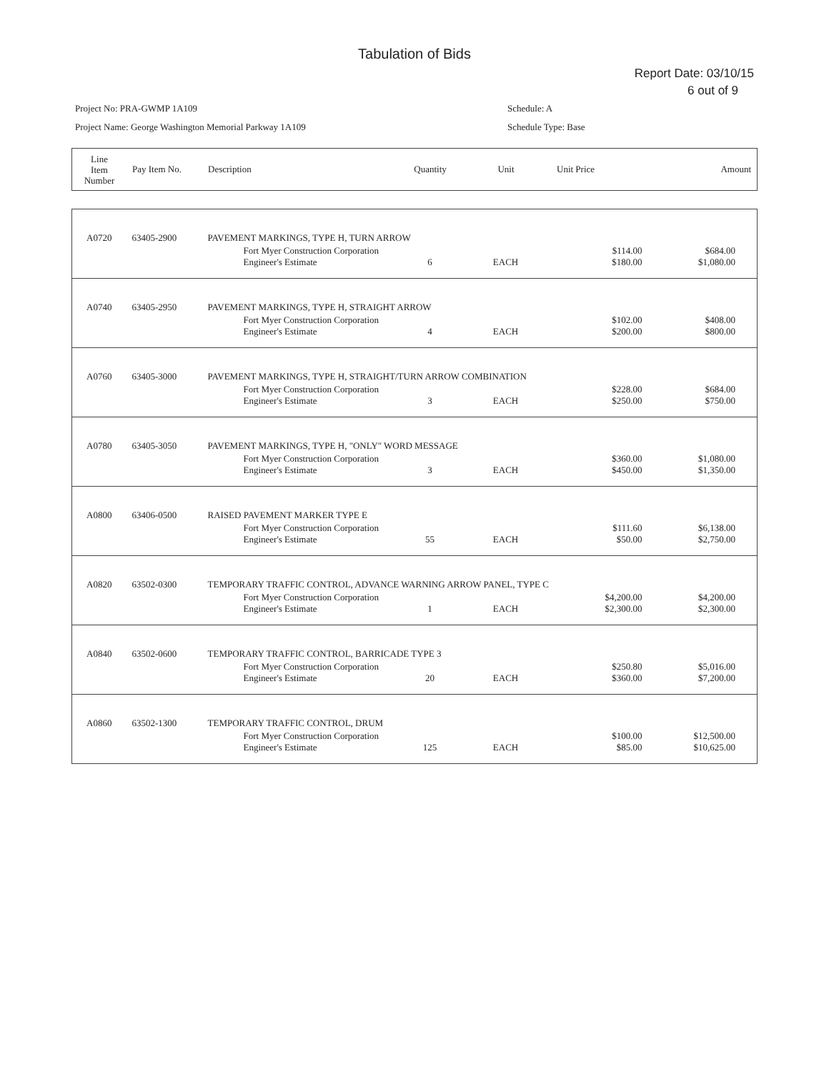Tabulation of Bids
Report Date: 03/10/15
6 out of 9
Project No: PRA-GWMP 1A109
Project Name: George Washington Memorial Parkway 1A109
Schedule: A
Schedule Type: Base
| Line Item Number | Pay Item No. | Description | Quantity | Unit | Unit Price | Amount |
| A0720 | 63405-2900 | PAVEMENT MARKINGS, TYPE H, TURN ARROW | | | | |
| | | Fort Myer Construction Corporation Engineer's Estimate | 6 | EACH | $114.00 $180.00 | $684.00 $1,080.00 |
| A0740 | 63405-2950 | PAVEMENT MARKINGS, TYPE H, STRAIGHT ARROW | | | | |
| | | Fort Myer Construction Corporation Engineer's Estimate | 4 | EACH | $102.00 $200.00 | $408.00 $800.00 |
| A0760 | 63405-3000 | PAVEMENT MARKINGS, TYPE H, STRAIGHT/TURN ARROW COMBINATION | | | | |
| | | Fort Myer Construction Corporation Engineer's Estimate | 3 | EACH | $228.00 $250.00 | $684.00 $750.00 |
| A0780 | 63405-3050 | PAVEMENT MARKINGS, TYPE H, "ONLY" WORD MESSAGE | | | | |
| | | Fort Myer Construction Corporation Engineer's Estimate | 3 | EACH | $360.00 $450.00 | $1,080.00 $1,350.00 |
| A0800 | 63406-0500 | RAISED PAVEMENT MARKER TYPE E | | | | |
| | | Fort Myer Construction Corporation Engineer's Estimate | 55 | EACH | $111.60 $50.00 | $6,138.00 $2,750.00 |
| A0820 | 63502-0300 | TEMPORARY TRAFFIC CONTROL, ADVANCE WARNING ARROW PANEL, TYPE C | | | | |
| | | Fort Myer Construction Corporation Engineer's Estimate | 1 | EACH | $4,200.00 $2,300.00 | $4,200.00 $2,300.00 |
| A0840 | 63502-0600 | TEMPORARY TRAFFIC CONTROL, BARRICADE TYPE 3 | | | | |
| | | Fort Myer Construction Corporation Engineer's Estimate | 20 | EACH | $250.80 $360.00 | $5,016.00 $7,200.00 |
| A0860 | 63502-1300 | TEMPORARY TRAFFIC CONTROL, DRUM | | | | |
| | | Fort Myer Construction Corporation Engineer's Estimate | 125 | EACH | $100.00 $85.00 | $12,500.00 $10,625.00 |